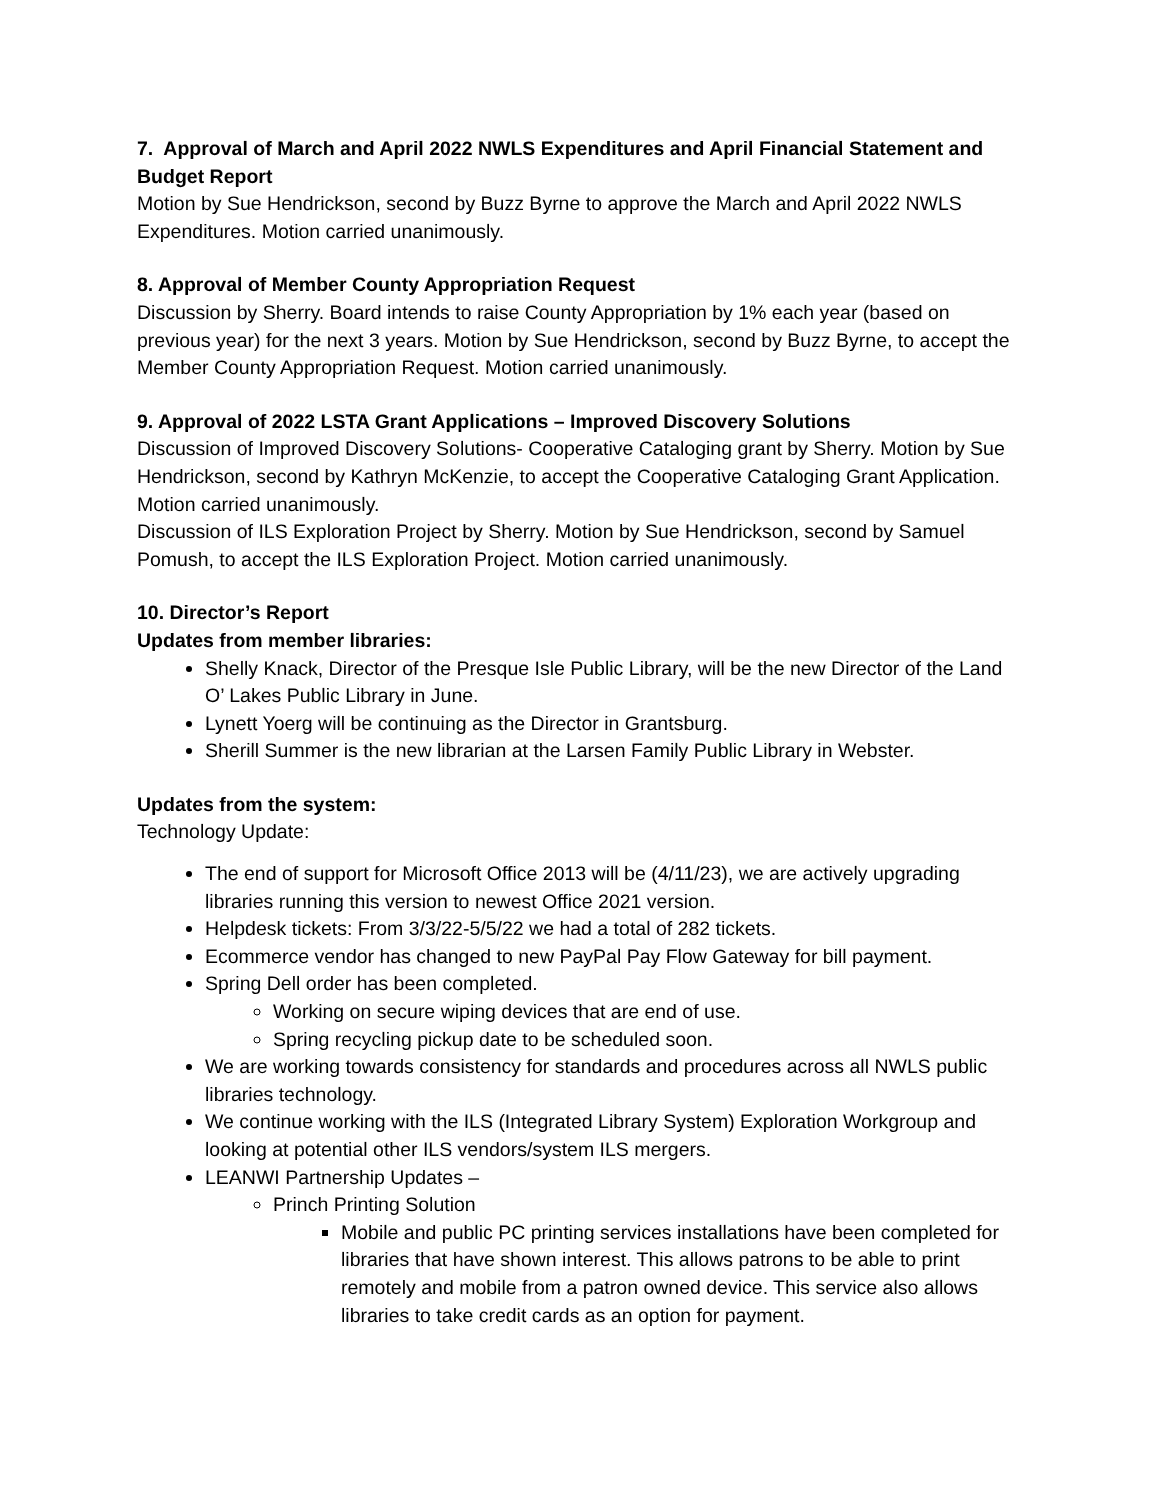7. Approval of March and April 2022 NWLS Expenditures and April Financial Statement and Budget Report
Motion by Sue Hendrickson, second by Buzz Byrne to approve the March and April 2022 NWLS Expenditures. Motion carried unanimously.
8. Approval of Member County Appropriation Request
Discussion by Sherry. Board intends to raise County Appropriation by 1% each year (based on previous year) for the next 3 years. Motion by Sue Hendrickson, second by Buzz Byrne, to accept the Member County Appropriation Request. Motion carried unanimously.
9. Approval of 2022 LSTA Grant Applications – Improved Discovery Solutions
Discussion of Improved Discovery Solutions- Cooperative Cataloging grant by Sherry. Motion by Sue Hendrickson, second by Kathryn McKenzie, to accept the Cooperative Cataloging Grant Application. Motion carried unanimously.
Discussion of ILS Exploration Project by Sherry. Motion by Sue Hendrickson, second by Samuel Pomush, to accept the ILS Exploration Project. Motion carried unanimously.
10. Director’s Report
Updates from member libraries:
Shelly Knack, Director of the Presque Isle Public Library, will be the new Director of the Land O’ Lakes Public Library in June.
Lynett Yoerg will be continuing as the Director in Grantsburg.
Sherill Summer is the new librarian at the Larsen Family Public Library in Webster.
Updates from the system:
Technology Update:
The end of support for Microsoft Office 2013 will be (4/11/23), we are actively upgrading libraries running this version to newest Office 2021 version.
Helpdesk tickets: From 3/3/22-5/5/22 we had a total of 282 tickets.
Ecommerce vendor has changed to new PayPal Pay Flow Gateway for bill payment.
Spring Dell order has been completed.
Working on secure wiping devices that are end of use.
Spring recycling pickup date to be scheduled soon.
We are working towards consistency for standards and procedures across all NWLS public libraries technology.
We continue working with the ILS (Integrated Library System) Exploration Workgroup and looking at potential other ILS vendors/system ILS mergers.
LEANWI Partnership Updates –
Princh Printing Solution
Mobile and public PC printing services installations have been completed for libraries that have shown interest. This allows patrons to be able to print remotely and mobile from a patron owned device. This service also allows libraries to take credit cards as an option for payment.